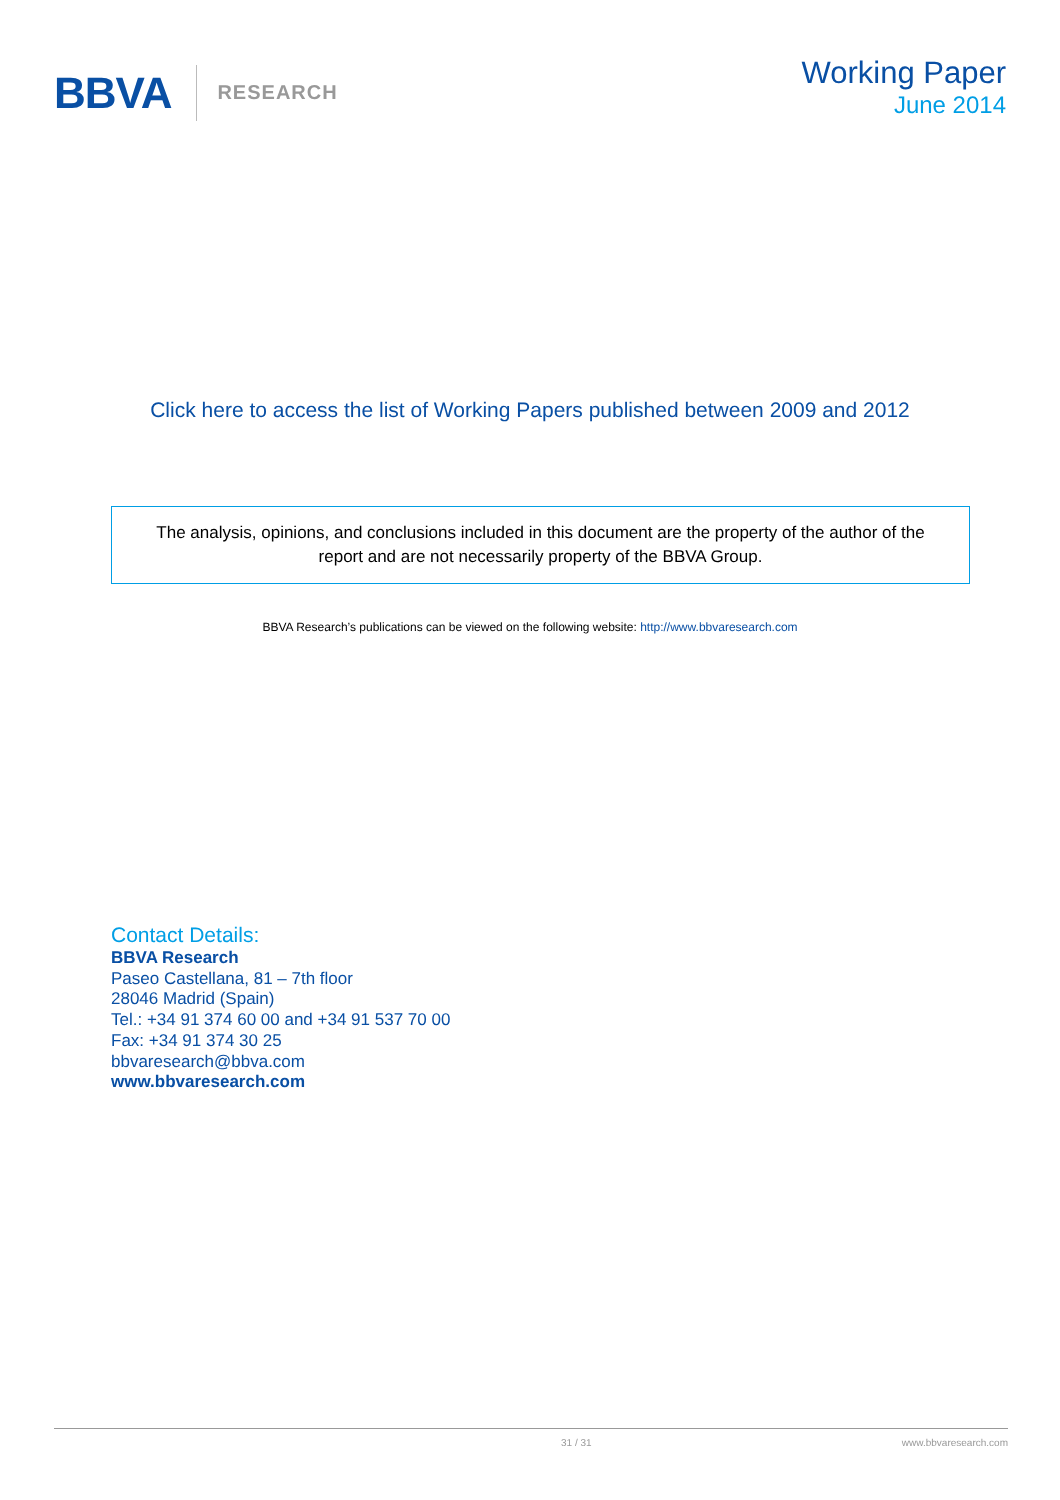BBVA RESEARCH
Working Paper
June 2014
Click here to access the list of Working Papers published between 2009 and 2012
The analysis, opinions, and conclusions included in this document are the property of the author of the report and are not necessarily property of the BBVA Group.
BBVA Research’s publications can be viewed on the following website: http://www.bbvaresearch.com
Contact Details:
BBVA Research
Paseo Castellana, 81 – 7th floor
28046 Madrid (Spain)
Tel.: +34 91 374 60 00 and +34 91 537 70 00
Fax: +34 91 374 30 25
bbvaresearch@bbva.com
www.bbvaresearch.com
31 / 31 www.bbvaresearch.com